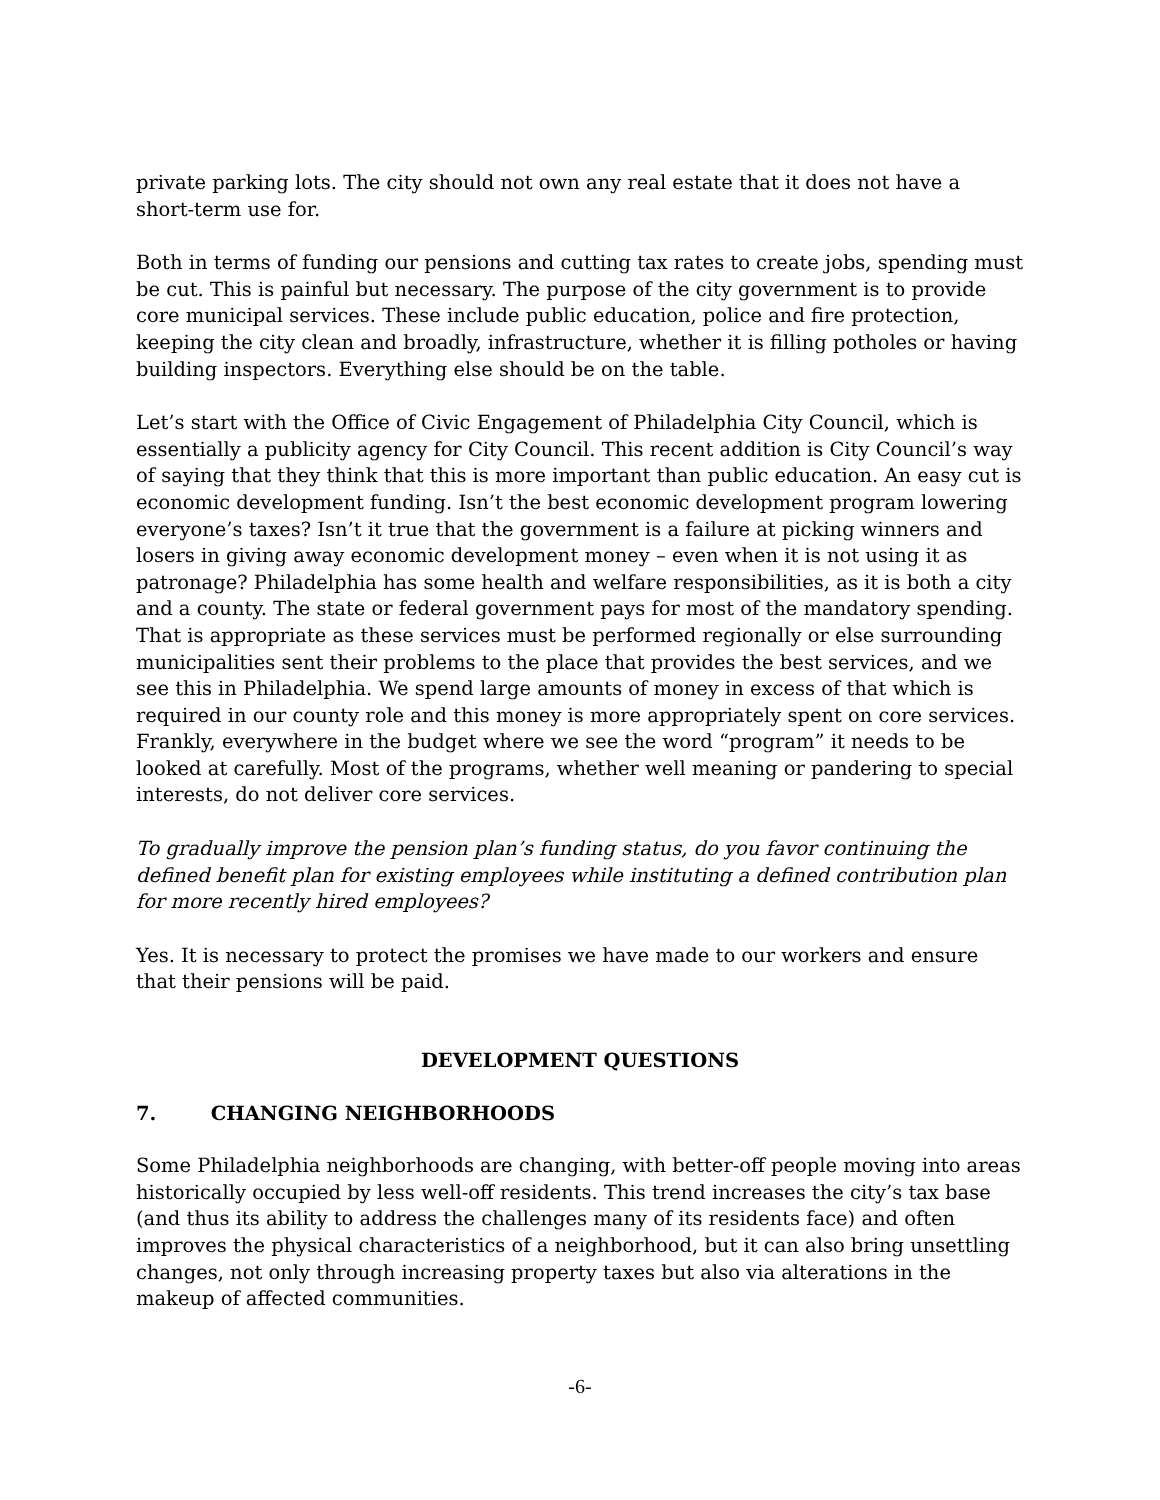private parking lots. The city should not own any real estate that it does not have a short-term use for.
Both in terms of funding our pensions and cutting tax rates to create jobs, spending must be cut. This is painful but necessary. The purpose of the city government is to provide core municipal services. These include public education, police and fire protection, keeping the city clean and broadly, infrastructure, whether it is filling potholes or having building inspectors. Everything else should be on the table.
Let’s start with the Office of Civic Engagement of Philadelphia City Council, which is essentially a publicity agency for City Council. This recent addition is City Council’s way of saying that they think that this is more important than public education. An easy cut is economic development funding. Isn’t the best economic development program lowering everyone’s taxes? Isn’t it true that the government is a failure at picking winners and losers in giving away economic development money – even when it is not using it as patronage? Philadelphia has some health and welfare responsibilities, as it is both a city and a county. The state or federal government pays for most of the mandatory spending. That is appropriate as these services must be performed regionally or else surrounding municipalities sent their problems to the place that provides the best services, and we see this in Philadelphia. We spend large amounts of money in excess of that which is required in our county role and this money is more appropriately spent on core services. Frankly, everywhere in the budget where we see the word “program” it needs to be looked at carefully. Most of the programs, whether well meaning or pandering to special interests, do not deliver core services.
To gradually improve the pension plan’s funding status, do you favor continuing the defined benefit plan for existing employees while instituting a defined contribution plan for more recently hired employees?
Yes. It is necessary to protect the promises we have made to our workers and ensure that their pensions will be paid.
DEVELOPMENT QUESTIONS
7. CHANGING NEIGHBORHOODS
Some Philadelphia neighborhoods are changing, with better-off people moving into areas historically occupied by less well-off residents. This trend increases the city’s tax base (and thus its ability to address the challenges many of its residents face) and often improves the physical characteristics of a neighborhood, but it can also bring unsettling changes, not only through increasing property taxes but also via alterations in the makeup of affected communities.
-6-